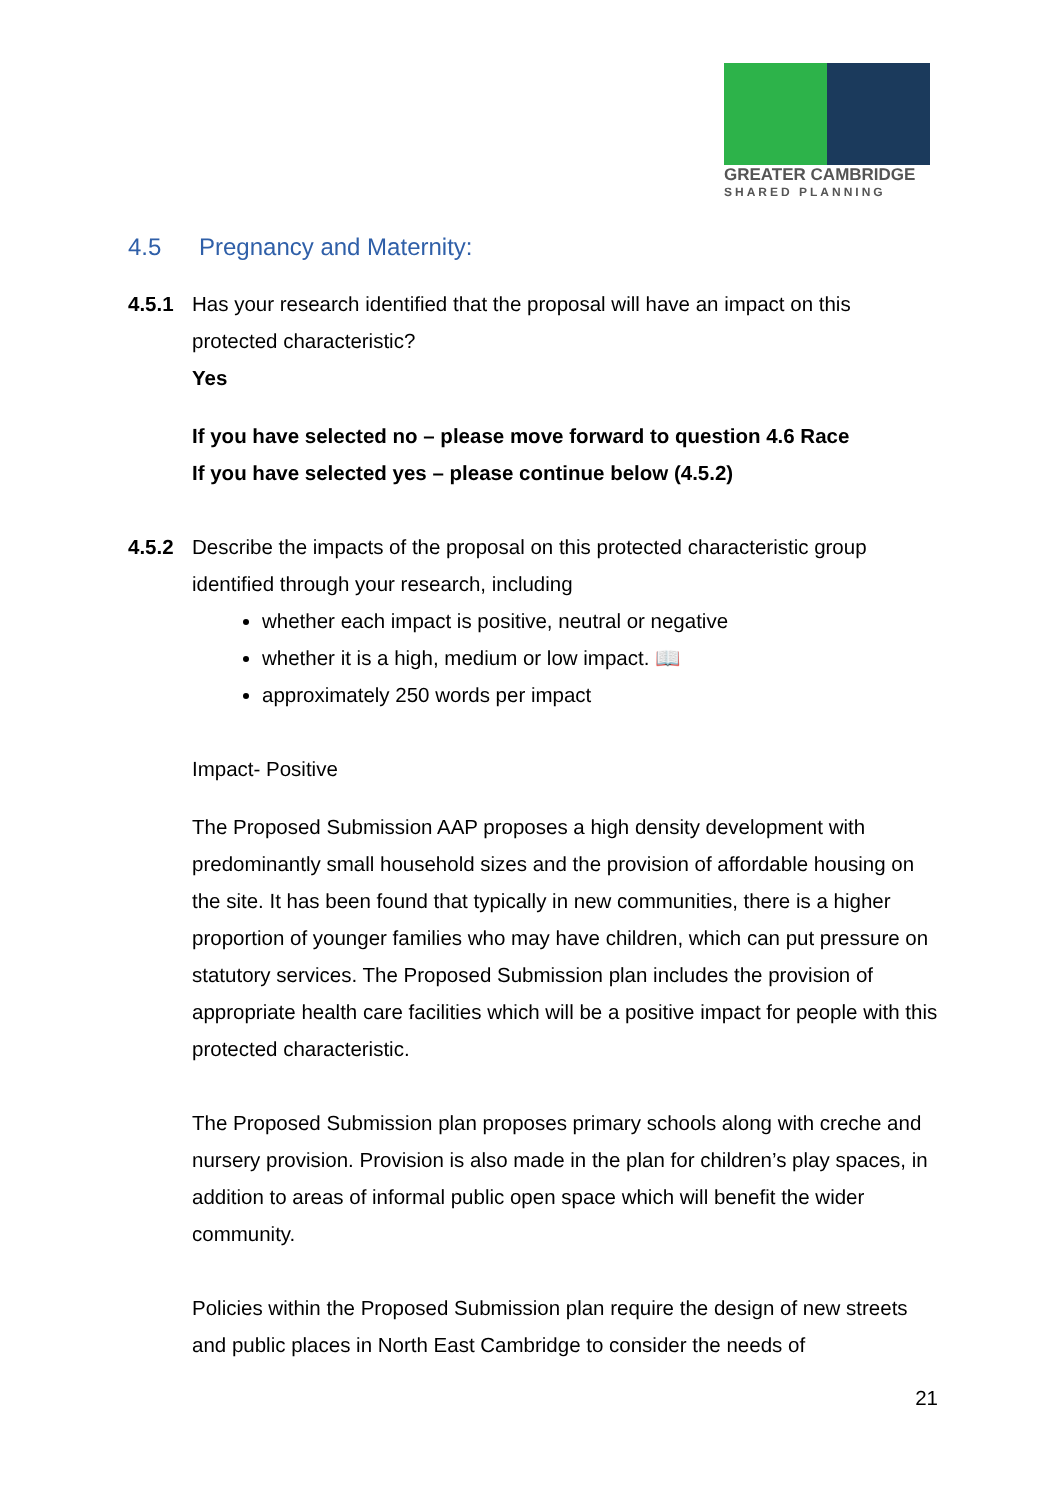GREATER CAMBRIDGE
SHARED PLANNING
4.5 Pregnancy and Maternity:
4.5.1 Has your research identified that the proposal will have an impact on this protected characteristic?
Yes
If you have selected no – please move forward to question 4.6 Race
If you have selected yes – please continue below (4.5.2)
4.5.2 Describe the impacts of the proposal on this protected characteristic group identified through your research, including
whether each impact is positive, neutral or negative
whether it is a high, medium or low impact. 📖
approximately 250 words per impact
Impact- Positive
The Proposed Submission AAP proposes a high density development with predominantly small household sizes and the provision of affordable housing on the site. It has been found that typically in new communities, there is a higher proportion of younger families who may have children, which can put pressure on statutory services. The Proposed Submission plan includes the provision of appropriate health care facilities which will be a positive impact for people with this protected characteristic.
The Proposed Submission plan proposes primary schools along with creche and nursery provision. Provision is also made in the plan for children’s play spaces, in addition to areas of informal public open space which will benefit the wider community.
Policies within the Proposed Submission plan require the design of new streets and public places in North East Cambridge to consider the needs of
21